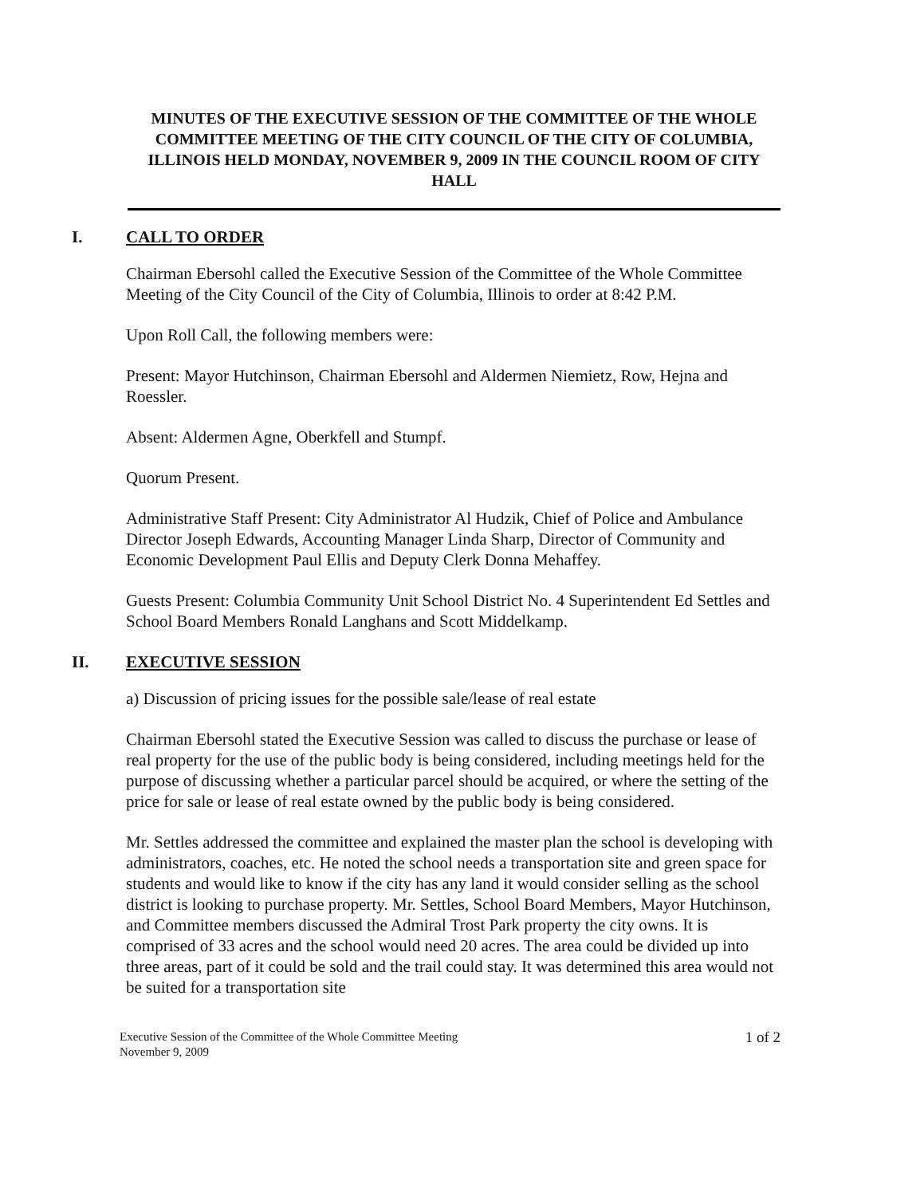MINUTES OF THE EXECUTIVE SESSION OF THE COMMITTEE OF THE WHOLE COMMITTEE MEETING OF THE CITY COUNCIL OF THE CITY OF COLUMBIA, ILLINOIS HELD MONDAY, NOVEMBER 9, 2009 IN THE COUNCIL ROOM OF CITY HALL
I. CALL TO ORDER
Chairman Ebersohl called the Executive Session of the Committee of the Whole Committee Meeting of the City Council of the City of Columbia, Illinois to order at 8:42 P.M.
Upon Roll Call, the following members were:
Present: Mayor Hutchinson, Chairman Ebersohl and Aldermen Niemietz, Row, Hejna and Roessler.
Absent: Aldermen Agne, Oberkfell and Stumpf.
Quorum Present.
Administrative Staff Present: City Administrator Al Hudzik, Chief of Police and Ambulance Director Joseph Edwards, Accounting Manager Linda Sharp, Director of Community and Economic Development Paul Ellis and Deputy Clerk Donna Mehaffey.
Guests Present: Columbia Community Unit School District No. 4 Superintendent Ed Settles and School Board Members Ronald Langhans and Scott Middelkamp.
II. EXECUTIVE SESSION
a) Discussion of pricing issues for the possible sale/lease of real estate
Chairman Ebersohl stated the Executive Session was called to discuss the purchase or lease of real property for the use of the public body is being considered, including meetings held for the purpose of discussing whether a particular parcel should be acquired, or where the setting of the price for sale or lease of real estate owned by the public body is being considered.
Mr. Settles addressed the committee and explained the master plan the school is developing with administrators, coaches, etc. He noted the school needs a transportation site and green space for students and would like to know if the city has any land it would consider selling as the school district is looking to purchase property. Mr. Settles, School Board Members, Mayor Hutchinson, and Committee members discussed the Admiral Trost Park property the city owns. It is comprised of 33 acres and the school would need 20 acres. The area could be divided up into three areas, part of it could be sold and the trail could stay. It was determined this area would not be suited for a transportation site
Executive Session of the Committee of the Whole Committee Meeting
November 9, 2009 1 of 2